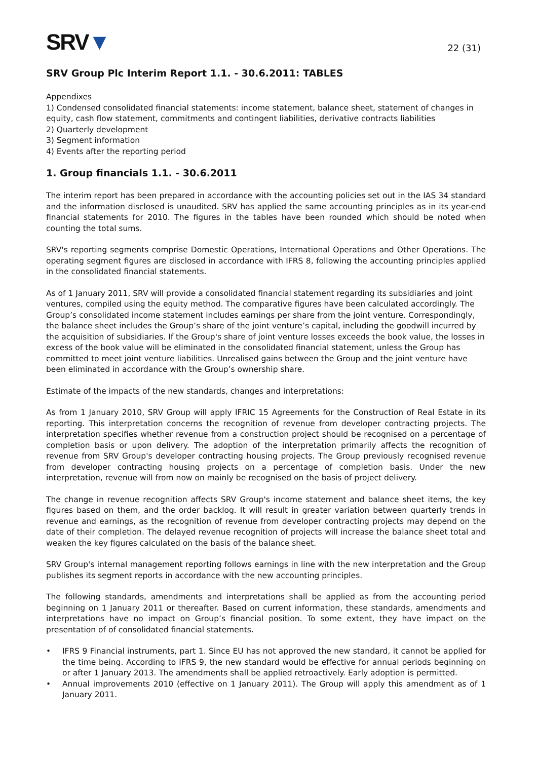SRV▼
22 (31)
SRV Group Plc Interim Report 1.1. - 30.6.2011: TABLES
Appendixes
1) Condensed consolidated financial statements: income statement, balance sheet, statement of changes in equity, cash flow statement, commitments and contingent liabilities, derivative contracts liabilities
2) Quarterly development
3) Segment information
4) Events after the reporting period
1. Group financials 1.1. - 30.6.2011
The interim report has been prepared in accordance with the accounting policies set out in the IAS 34 standard and the information disclosed is unaudited. SRV has applied the same accounting principles as in its year-end financial statements for 2010. The figures in the tables have been rounded which should be noted when counting the total sums.
SRV's reporting segments comprise Domestic Operations, International Operations and Other Operations. The operating segment figures are disclosed in accordance with IFRS 8, following the accounting principles applied in the consolidated financial statements.
As of 1 January 2011, SRV will provide a consolidated financial statement regarding its subsidiaries and joint ventures, compiled using the equity method. The comparative figures have been calculated accordingly. The Group’s consolidated income statement includes earnings per share from the joint venture. Correspondingly, the balance sheet includes the Group’s share of the joint venture’s capital, including the goodwill incurred by the acquisition of subsidiaries. If the Group's share of joint venture losses exceeds the book value, the losses in excess of the book value will be eliminated in the consolidated financial statement, unless the Group has committed to meet joint venture liabilities. Unrealised gains between the Group and the joint venture have been eliminated in accordance with the Group’s ownership share.
Estimate of the impacts of the new standards, changes and interpretations:
As from 1 January 2010, SRV Group will apply IFRIC 15 Agreements for the Construction of Real Estate in its reporting. This interpretation concerns the recognition of revenue from developer contracting projects. The interpretation specifies whether revenue from a construction project should be recognised on a percentage of completion basis or upon delivery. The adoption of the interpretation primarily affects the recognition of revenue from SRV Group's developer contracting housing projects. The Group previously recognised revenue from developer contracting housing projects on a percentage of completion basis. Under the new interpretation, revenue will from now on mainly be recognised on the basis of project delivery.
The change in revenue recognition affects SRV Group's income statement and balance sheet items, the key figures based on them, and the order backlog. It will result in greater variation between quarterly trends in revenue and earnings, as the recognition of revenue from developer contracting projects may depend on the date of their completion. The delayed revenue recognition of projects will increase the balance sheet total and weaken the key figures calculated on the basis of the balance sheet.
SRV Group's internal management reporting follows earnings in line with the new interpretation and the Group publishes its segment reports in accordance with the new accounting principles.
The following standards, amendments and interpretations shall be applied as from the accounting period beginning on 1 January 2011 or thereafter. Based on current information, these standards, amendments and interpretations have no impact on Group’s financial position. To some extent, they have impact on the presentation of of consolidated financial statements.
• IFRS 9 Financial instruments, part 1. Since EU has not approved the new standard, it cannot be applied for the time being. According to IFRS 9, the new standard would be effective for annual periods beginning on or after 1 January 2013. The amendments shall be applied retroactively. Early adoption is permitted.
• Annual improvements 2010 (effective on 1 January 2011). The Group will apply this amendment as of 1 January 2011.